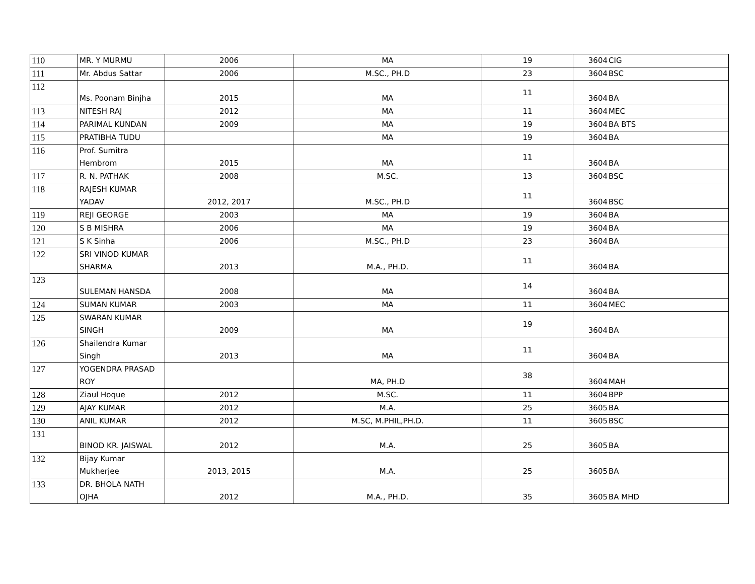| 110 | MR. Y MURMU | 2006 | MA | 19 | 3604 | CIG |
| 111 | Mr. Abdus Sattar | 2006 | M.SC., PH.D | 23 | 3604 | BSC |
| 112 | Ms. Poonam Binjha | 2015 | MA | 11 | 3604 | BA |
| 113 | NITESH RAJ | 2012 | MA | 11 | 3604 | MEC |
| 114 | PARIMAL KUNDAN | 2009 | MA | 19 | 3604 | BA BTS |
| 115 | PRATIBHA TUDU | | MA | 19 | 3604 | BA |
| 116 | Prof. Sumitra Hembrom | 2015 | MA | 11 | 3604 | BA |
| 117 | R. N. PATHAK | 2008 | M.SC. | 13 | 3604 | BSC |
| 118 | RAJESH KUMAR YADAV | 2012, 2017 | M.SC., PH.D | 11 | 3604 | BSC |
| 119 | REJI GEORGE | 2003 | MA | 19 | 3604 | BA |
| 120 | S B MISHRA | 2006 | MA | 19 | 3604 | BA |
| 121 | S K Sinha | 2006 | M.SC., PH.D | 23 | 3604 | BA |
| 122 | SRI VINOD KUMAR SHARMA | 2013 | M.A., PH.D. | 11 | 3604 | BA |
| 123 | SULEMAN HANSDA | 2008 | MA | 14 | 3604 | BA |
| 124 | SUMAN KUMAR | 2003 | MA | 11 | 3604 | MEC |
| 125 | SWARAN KUMAR SINGH | 2009 | MA | 19 | 3604 | BA |
| 126 | Shailendra Kumar Singh | 2013 | MA | 11 | 3604 | BA |
| 127 | YOGENDRA PRASAD ROY | | MA, PH.D | 38 | 3604 | MAH |
| 128 | Ziaul Hoque | 2012 | M.SC. | 11 | 3604 | BPP |
| 129 | AJAY KUMAR | 2012 | M.A. | 25 | 3605 | BA |
| 130 | ANIL KUMAR | 2012 | M.SC, M.PHIL,PH.D. | 11 | 3605 | BSC |
| 131 | BINOD KR. JAISWAL | 2012 | M.A. | 25 | 3605 | BA |
| 132 | Bijay Kumar Mukherjee | 2013, 2015 | M.A. | 25 | 3605 | BA |
| 133 | DR. BHOLA NATH OJHA | 2012 | M.A., PH.D. | 35 | 3605 | BA MHD |